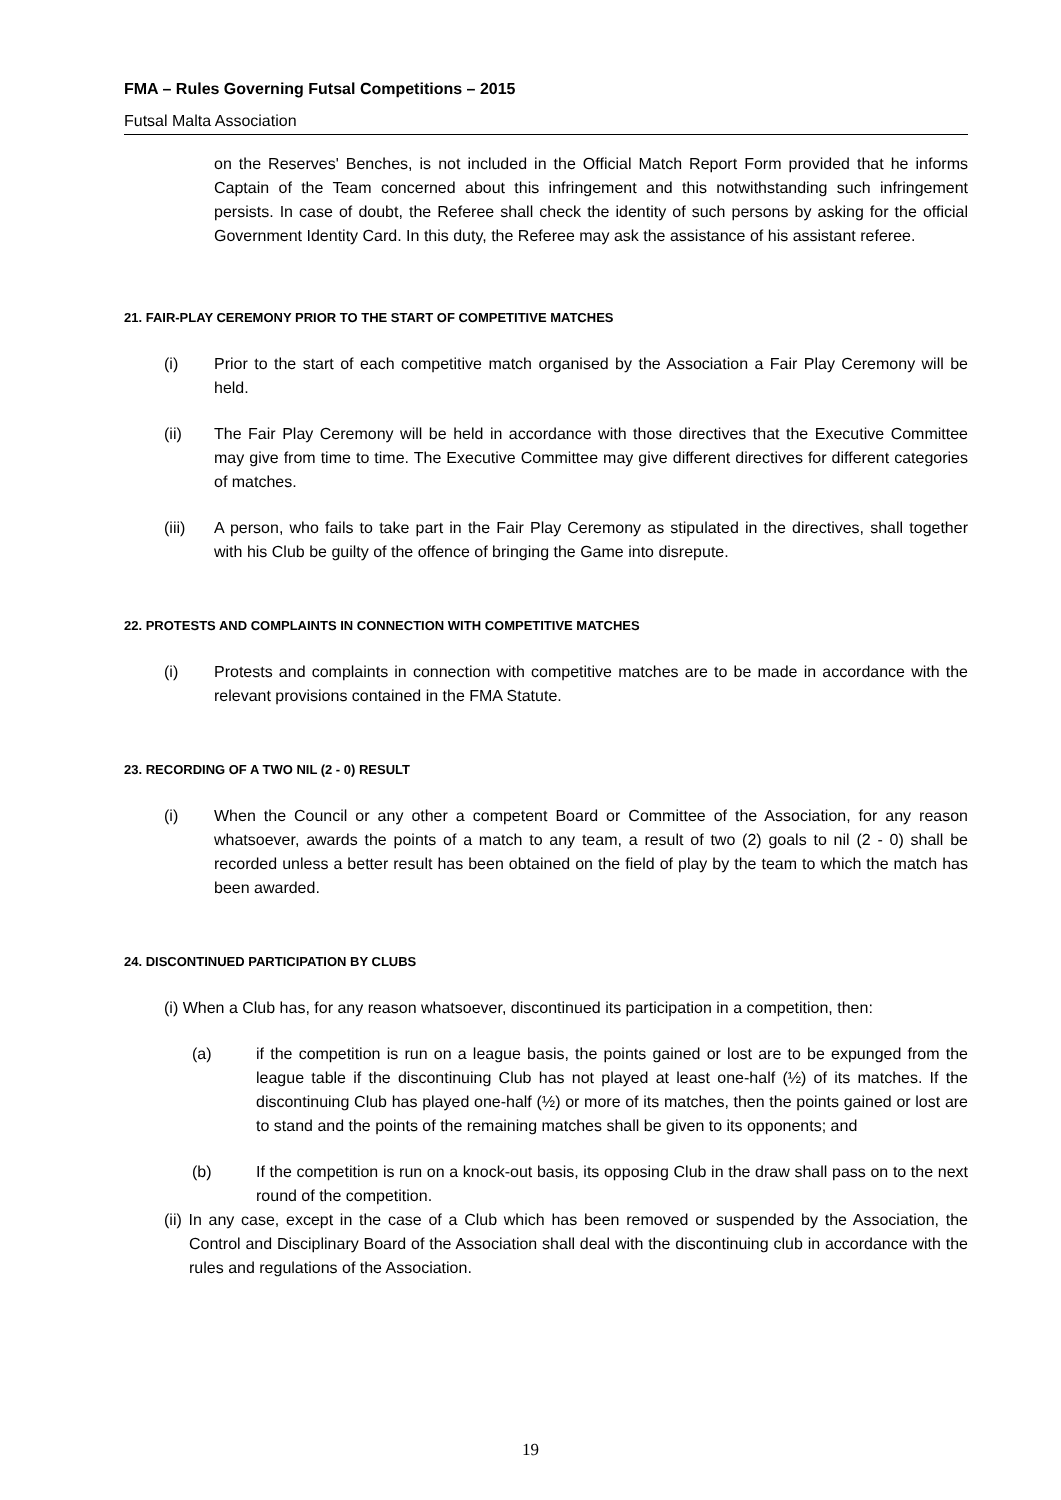FMA – Rules Governing Futsal Competitions – 2015
Futsal Malta Association
on the Reserves' Benches, is not included in the Official Match Report Form provided that he informs Captain of the Team concerned about this infringement and this notwithstanding such infringement persists. In case of doubt, the Referee shall check the identity of such persons by asking for the official Government Identity Card. In this duty, the Referee may ask the assistance of his assistant referee.
21. FAIR-PLAY CEREMONY PRIOR TO THE START OF COMPETITIVE MATCHES
(i) Prior to the start of each competitive match organised by the Association a Fair Play Ceremony will be held.
(ii) The Fair Play Ceremony will be held in accordance with those directives that the Executive Committee may give from time to time. The Executive Committee may give different directives for different categories of matches.
(iii) A person, who fails to take part in the Fair Play Ceremony as stipulated in the directives, shall together with his Club be guilty of the offence of bringing the Game into disrepute.
22. PROTESTS AND COMPLAINTS IN CONNECTION WITH COMPETITIVE MATCHES
(i) Protests and complaints in connection with competitive matches are to be made in accordance with the relevant provisions contained in the FMA Statute.
23. RECORDING OF A TWO NIL (2 - 0) RESULT
(i) When the Council or any other a competent Board or Committee of the Association, for any reason whatsoever, awards the points of a match to any team, a result of two (2) goals to nil (2 - 0) shall be recorded unless a better result has been obtained on the field of play by the team to which the match has been awarded.
24. DISCONTINUED PARTICIPATION BY CLUBS
(i) When a Club has, for any reason whatsoever, discontinued its participation in a competition, then:
(a) if the competition is run on a league basis, the points gained or lost are to be expunged from the league table if the discontinuing Club has not played at least one-half (½) of its matches. If the discontinuing Club has played one-half (½) or more of its matches, then the points gained or lost are to stand and the points of the remaining matches shall be given to its opponents; and
(b) If the competition is run on a knock-out basis, its opposing Club in the draw shall pass on to the next round of the competition.
(ii) In any case, except in the case of a Club which has been removed or suspended by the Association, the Control and Disciplinary Board of the Association shall deal with the discontinuing club in accordance with the rules and regulations of the Association.
19